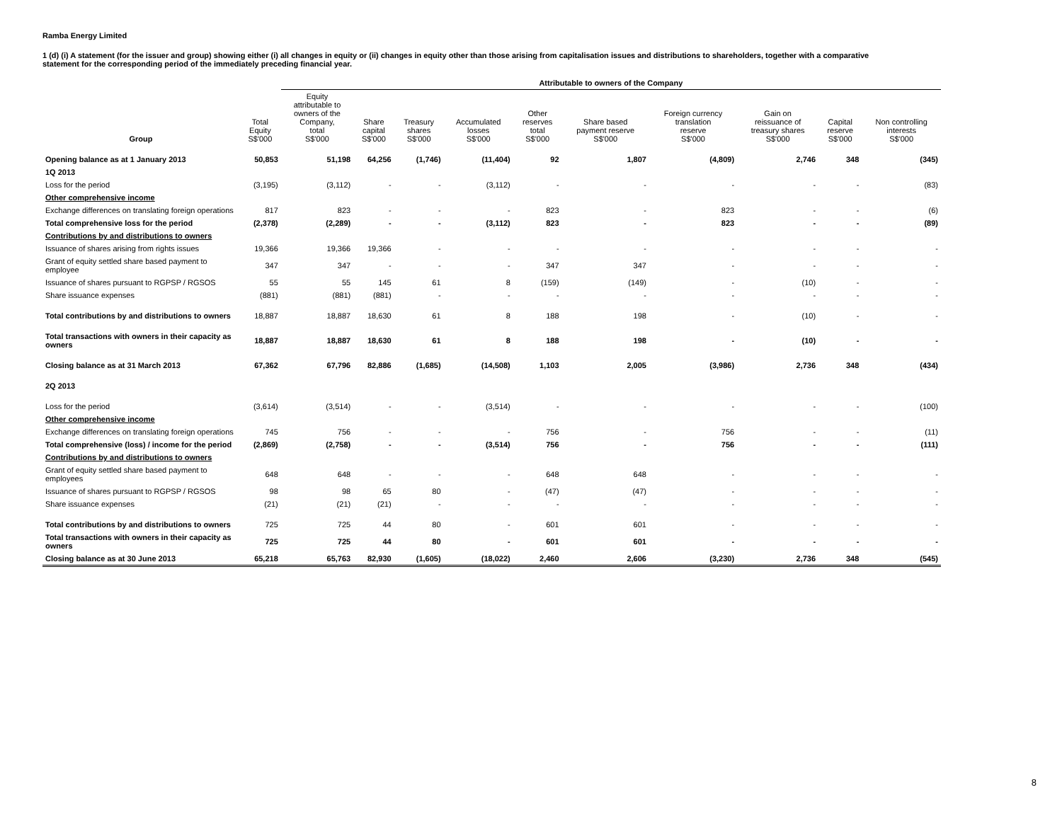Ramba Energy Limited
1 (d) (i) A statement (for the issuer and group) showing either (i) all changes in equity or (ii) changes in equity other than those arising from capitalisation issues and distributions to shareholders, together with a comparative statement for the corresponding period of the immediately preceding financial year.
| | | Attributable to owners of the Company | | | | | | | | | | |
| --- | --- | --- | --- | --- | --- | --- | --- | --- | --- | --- | --- | --- |
| Group | Total Equity S$'000 | Equity attributable to owners of the Company, total S$'000 | Share capital S$'000 | Treasury shares S$'000 | Accumulated losses S$'000 | Other reserves total S$'000 | Share based payment reserve S$'000 | Foreign currency translation reserve S$'000 | Gain on reissuance of treasury shares S$'000 | Capital reserve S$'000 | Non controlling interests S$'000 | |
| Opening balance as at 1 January 2013 | 50,853 | 51,198 | 64,256 | (1,746) | (11,404) | 92 | 1,807 | (4,809) | 2,746 | 348 | (345) | |
| 1Q 2013 | | | | | | | | | | | | |
| Loss for the period | (3,195) | (3,112) | - | - | (3,112) | - | - | - | - | - | (83) | |
| Other comprehensive income | | | | | | | | | | | | |
| Exchange differences on translating foreign operations | 817 | 823 | - | - | - | 823 | - | 823 | - | - | (6) | |
| Total comprehensive loss for the period | (2,378) | (2,289) | - | - | (3,112) | 823 | - | 823 | - | - | (89) | |
| Contributions by and distributions to owners | | | | | | | | | | | | |
| Issuance of shares arising from rights issues | 19,366 | 19,366 | 19,366 | - | - | - | - | - | - | - | - | |
| Grant of equity settled share based payment to employee | 347 | 347 | - | - | - | 347 | 347 | - | - | - | - | |
| Issuance of shares pursuant to RGPSP / RGSOS | 55 | 55 | 145 | 61 | 8 | (159) | (149) | - | (10) | - | - | |
| Share issuance expenses | (881) | (881) | (881) | - | - | - | - | - | - | - | - | |
| Total contributions by and distributions to owners | 18,887 | 18,887 | 18,630 | 61 | 8 | 188 | 198 | - | (10) | - | - | |
| Total transactions with owners in their capacity as owners | 18,887 | 18,887 | 18,630 | 61 | 8 | 188 | 198 | - | (10) | - | - | |
| Closing balance as at 31 March 2013 | 67,362 | 67,796 | 82,886 | (1,685) | (14,508) | 1,103 | 2,005 | (3,986) | 2,736 | 348 | (434) | |
| 2Q 2013 | | | | | | | | | | | | |
| Loss for the period | (3,614) | (3,514) | - | - | (3,514) | - | - | - | - | - | (100) | |
| Other comprehensive income | | | | | | | | | | | | |
| Exchange differences on translating foreign operations | 745 | 756 | - | - | - | 756 | - | 756 | - | - | (11) | |
| Total comprehensive (loss) / income for the period | (2,869) | (2,758) | - | - | (3,514) | 756 | - | 756 | - | - | (111) | |
| Contributions by and distributions to owners | | | | | | | | | | | | |
| Grant of equity settled share based payment to employees | 648 | 648 | - | - | - | 648 | 648 | - | - | - | - | |
| Issuance of shares pursuant to RGPSP / RGSOS | 98 | 98 | 65 | 80 | - | (47) | (47) | - | - | - | - | |
| Share issuance expenses | (21) | (21) | (21) | - | - | - | - | - | - | - | - | |
| Total contributions by and distributions to owners | 725 | 725 | 44 | 80 | - | 601 | 601 | - | - | - | - | |
| Total transactions with owners in their capacity as owners | 725 | 725 | 44 | 80 | - | 601 | 601 | - | - | - | - | |
| Closing balance as at 30 June 2013 | 65,218 | 65,763 | 82,930 | (1,605) | (18,022) | 2,460 | 2,606 | (3,230) | 2,736 | 348 | (545) | |
8